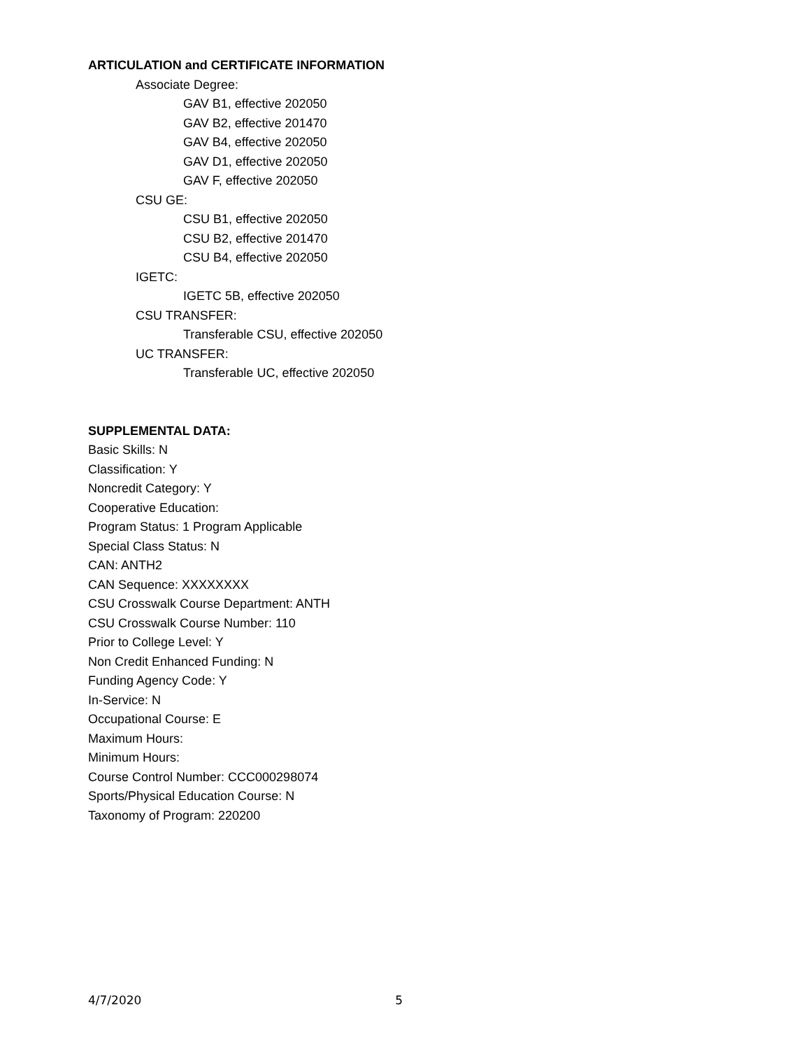ARTICULATION and CERTIFICATE INFORMATION
Associate Degree:
GAV B1, effective 202050
GAV B2, effective 201470
GAV B4, effective 202050
GAV D1, effective 202050
GAV F, effective 202050
CSU GE:
CSU B1, effective 202050
CSU B2, effective 201470
CSU B4, effective 202050
IGETC:
IGETC 5B, effective 202050
CSU TRANSFER:
Transferable CSU, effective 202050
UC TRANSFER:
Transferable UC, effective 202050
SUPPLEMENTAL DATA:
Basic Skills: N
Classification: Y
Noncredit Category: Y
Cooperative Education:
Program Status: 1 Program Applicable
Special Class Status: N
CAN: ANTH2
CAN Sequence: XXXXXXXX
CSU Crosswalk Course Department: ANTH
CSU Crosswalk Course Number: 110
Prior to College Level: Y
Non Credit Enhanced Funding: N
Funding Agency Code: Y
In-Service: N
Occupational Course: E
Maximum Hours:
Minimum Hours:
Course Control Number: CCC000298074
Sports/Physical Education Course: N
Taxonomy of Program: 220200
4/7/2020 5